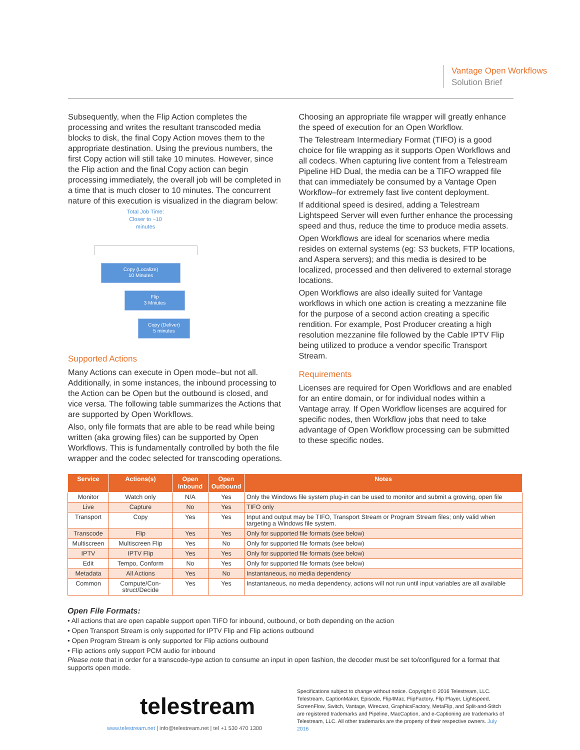Vantage Open Workflows
Solution Brief
Subsequently, when the Flip Action completes the processing and writes the resultant transcoded media blocks to disk, the final Copy Action moves them to the appropriate destination. Using the previous numbers, the first Copy action will still take 10 minutes. However, since the Flip action and the final Copy action can begin processing immediately, the overall job will be completed in a time that is much closer to 10 minutes. The concurrent nature of this execution is visualized in the diagram below:
Total Job Time: Closer to ~10 minutes
Copy (Localize)
10 Minutes
Flip
3 Mniutes
Copy (Deliver)
5 minutes
Supported Actions
Many Actions can execute in Open mode–but not all. Additionally, in some instances, the inbound processing to the Action can be Open but the outbound is closed, and vice versa. The following table summarizes the Actions that are supported by Open Workflows.
Also, only file formats that are able to be read while being written (aka growing files) can be supported by Open Workflows. This is fundamentally controlled by both the file wrapper and the codec selected for transcoding operations.
Choosing an appropriate file wrapper will greatly enhance the speed of execution for an Open Workflow.
The Telestream Intermediary Format (TIFO) is a good choice for file wrapping as it supports Open Workflows and all codecs. When capturing live content from a Telestream Pipeline HD Dual, the media can be a TIFO wrapped file that can immediately be consumed by a Vantage Open Workflow–for extremely fast live content deployment.
If additional speed is desired, adding a Telestream Lightspeed Server will even further enhance the processing speed and thus, reduce the time to produce media assets.
Open Workflows are ideal for scenarios where media resides on external systems (eg: S3 buckets, FTP locations, and Aspera servers); and this media is desired to be localized, processed and then delivered to external storage locations.
Open Workflows are also ideally suited for Vantage workflows in which one action is creating a mezzanine file for the purpose of a second action creating a specific rendition. For example, Post Producer creating a high resolution mezzanine file followed by the Cable IPTV Flip being utilized to produce a vendor specific Transport Stream.
Requirements
Licenses are required for Open Workflows and are enabled for an entire domain, or for individual nodes within a Vantage array. If Open Workflow licenses are acquired for specific nodes, then Workflow jobs that need to take advantage of Open Workflow processing can be submitted to these specific nodes.
| Service | Actions(s) | Open Inbound | Open Outbound | Notes |
| --- | --- | --- | --- | --- |
| Monitor | Watch only | N/A | Yes | Only the Windows file system plug-in can be used to monitor and submit a growing, open file |
| Live | Capture | No | Yes | TIFO only |
| Transport | Copy | Yes | Yes | Input and output may be TIFO, Transport Stream or Program Stream files; only valid when targeting a Windows file system. |
| Transcode | Flip | Yes | Yes | Only for supported file formats (see below) |
| Multiscreen | Multiscreen Flip | Yes | No | Only for supported file formats (see below) |
| IPTV | IPTV Flip | Yes | Yes | Only for supported file formats (see below) |
| Edit | Tempo, Conform | No | Yes | Only for supported file formats (see below) |
| Metadata | All Actions | Yes | No | Instantaneous, no media dependency |
| Common | Compute/Con­struct/Decide | Yes | Yes | Instantaneous, no media dependency, actions will not run until input variables are all available |
Open File Formats:
• All actions that are open capable support open TIFO for inbound, outbound, or both depending on the action
• Open Transport Stream is only supported for IPTV Flip and Flip actions outbound
• Open Program Stream is only supported for Flip actions outbound
• Flip actions only support PCM audio for inbound
Please note that in order for a transcode-type action to consume an input in open fashion, the decoder must be set to/configured for a format that supports open mode.
telestream
www.telestream.net | info@telestream.net | tel +1 530 470 1300
Specifications subject to change without notice. Copyright © 2016 Telestream, LLC. Telestream, CaptionMaker, Episode, Flip4Mac, FlipFactory, Flip Player, Lightspeed, ScreenFlow, Switch, Vantage, Wirecast, GraphicsFactory, MetaFlip, and Split-and-Stitch are registered trademarks and Pipeline, MacCaption, and e-Captioning are trademarks of Telestream, LLC. All other trademarks are the property of their respective owners. July 2016